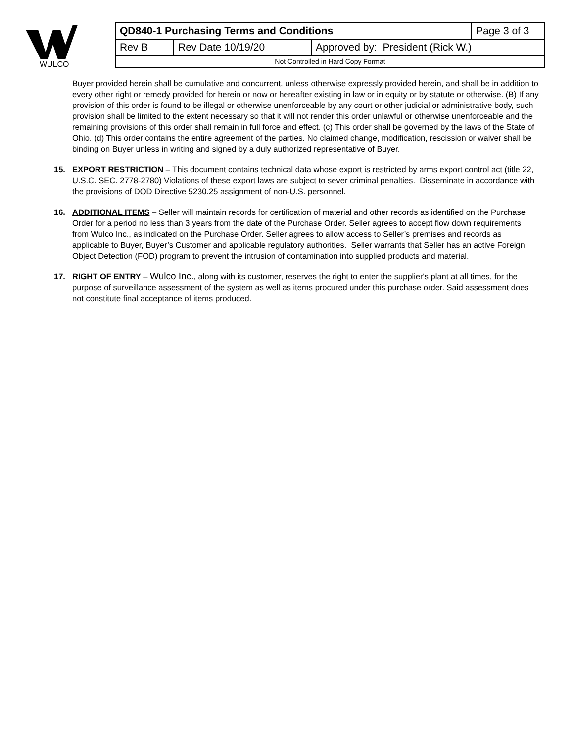WULCO
| QD840-1 Purchasing Terms and Conditions | | | Page 3 of 3 |
| Rev B | Rev Date 10/19/20 | Approved by: President (Rick W.) | |
| Not Controlled in Hard Copy Format | | | |
Buyer provided herein shall be cumulative and concurrent, unless otherwise expressly provided herein, and shall be in addition to every other right or remedy provided for herein or now or hereafter existing in law or in equity or by statute or otherwise. (B) If any provision of this order is found to be illegal or otherwise unenforceable by any court or other judicial or administrative body, such provision shall be limited to the extent necessary so that it will not render this order unlawful or otherwise unenforceable and the remaining provisions of this order shall remain in full force and effect. (c) This order shall be governed by the laws of the State of Ohio. (d) This order contains the entire agreement of the parties. No claimed change, modification, rescission or waiver shall be binding on Buyer unless in writing and signed by a duly authorized representative of Buyer.
15. EXPORT RESTRICTION – This document contains technical data whose export is restricted by arms export control act (title 22, U.S.C. SEC. 2778-2780) Violations of these export laws are subject to sever criminal penalties. Disseminate in accordance with the provisions of DOD Directive 5230.25 assignment of non-U.S. personnel.
16. ADDITIONAL ITEMS – Seller will maintain records for certification of material and other records as identified on the Purchase Order for a period no less than 3 years from the date of the Purchase Order. Seller agrees to accept flow down requirements from Wulco Inc., as indicated on the Purchase Order. Seller agrees to allow access to Seller’s premises and records as applicable to Buyer, Buyer’s Customer and applicable regulatory authorities. Seller warrants that Seller has an active Foreign Object Detection (FOD) program to prevent the intrusion of contamination into supplied products and material.
17. RIGHT OF ENTRY – Wulco Inc., along with its customer, reserves the right to enter the supplier's plant at all times, for the purpose of surveillance assessment of the system as well as items procured under this purchase order. Said assessment does not constitute final acceptance of items produced.